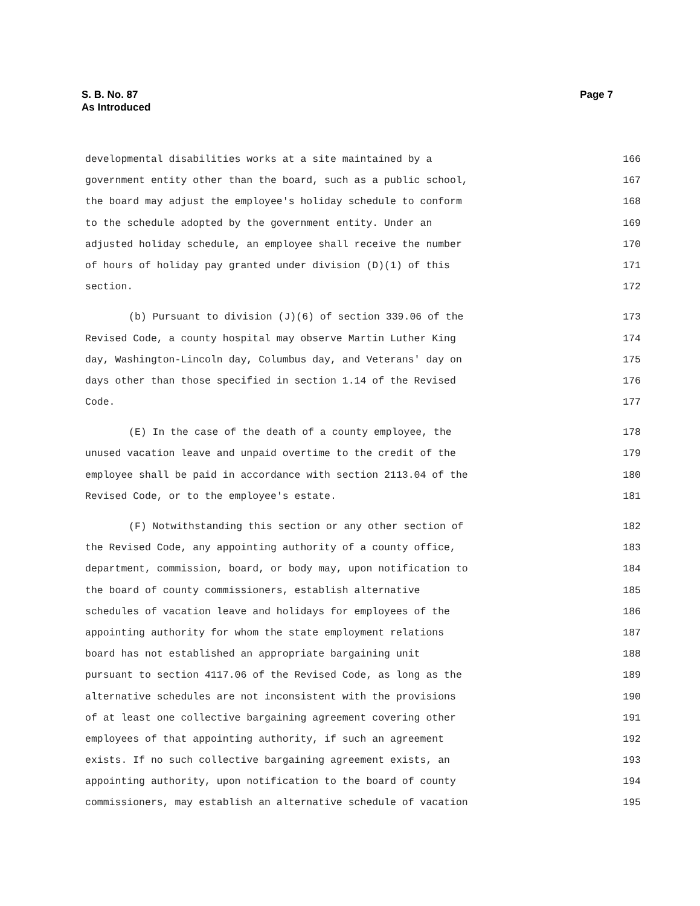S. B. No. 87
As Introduced
Page 7
developmental disabilities works at a site maintained by a 166
government entity other than the board, such as a public school, 167
the board may adjust the employee's holiday schedule to conform 168
to the schedule adopted by the government entity. Under an 169
adjusted holiday schedule, an employee shall receive the number 170
of hours of holiday pay granted under division (D)(1) of this 171
section. 172
(b) Pursuant to division (J)(6) of section 339.06 of the 173
Revised Code, a county hospital may observe Martin Luther King 174
day, Washington-Lincoln day, Columbus day, and Veterans' day on 175
days other than those specified in section 1.14 of the Revised 176
Code. 177
(E) In the case of the death of a county employee, the 178
unused vacation leave and unpaid overtime to the credit of the 179
employee shall be paid in accordance with section 2113.04 of the 180
Revised Code, or to the employee's estate. 181
(F) Notwithstanding this section or any other section of 182
the Revised Code, any appointing authority of a county office, 183
department, commission, board, or body may, upon notification to 184
the board of county commissioners, establish alternative 185
schedules of vacation leave and holidays for employees of the 186
appointing authority for whom the state employment relations 187
board has not established an appropriate bargaining unit 188
pursuant to section 4117.06 of the Revised Code, as long as the 189
alternative schedules are not inconsistent with the provisions 190
of at least one collective bargaining agreement covering other 191
employees of that appointing authority, if such an agreement 192
exists. If no such collective bargaining agreement exists, an 193
appointing authority, upon notification to the board of county 194
commissioners, may establish an alternative schedule of vacation 195